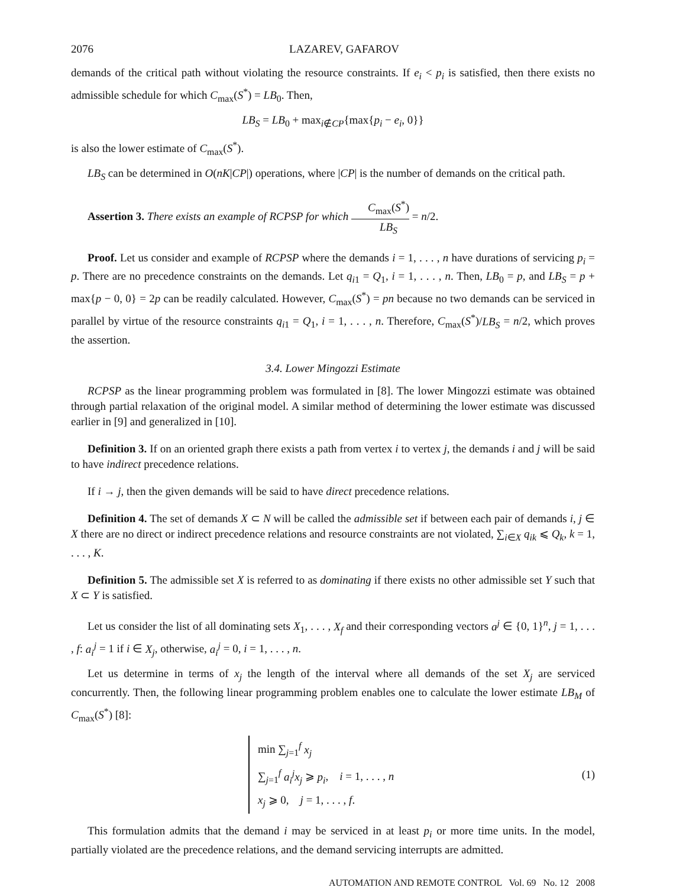2076 LAZAREV, GAFAROV
demands of the critical path without violating the resource constraints. If e<sub>i</sub> < p<sub>i</sub> is satisfied, then there exists no admissible schedule for which C<sub>max</sub>(S<sup>*</sup>) = LB<sub>0</sub>. Then,
LB<sub>S</sub> = LB<sub>0</sub> + max<sub>i∉CP</sub>{max{p<sub>i</sub> − e<sub>i</sub>, 0}}
is also the lower estimate of C<sub>max</sub>(S<sup>*</sup>).
LB<sub>S</sub> can be determined in O(nK|CP|) operations, where |CP| is the number of demands on the critical path.
Assertion 3. There exists an example of RCPSP for which C<sub>max</sub>(S<sup>*</sup>) LB<sub>S</sub> = n/2.
Proof. Let us consider and example of RCPSP where the demands i = 1, . . . , n have durations of servicing p<sub>i</sub> = p. There are no precedence constraints on the demands. Let q<sub>i1</sub> = Q<sub>1</sub>, i = 1, . . . , n. Then, LB<sub>0</sub> = p, and LB<sub>S</sub> = p + max{p − 0, 0} = 2p can be readily calculated. However, C<sub>max</sub>(S<sup>*</sup>) = pn because no two demands can be serviced in parallel by virtue of the resource constraints q<sub>i1</sub> = Q<sub>1</sub>, i = 1, . . . , n. Therefore, C<sub>max</sub>(S<sup>*</sup>)/LB<sub>S</sub> = n/2, which proves the assertion.
3.4. Lower Mingozzi Estimate
RCPSP as the linear programming problem was formulated in [8]. The lower Mingozzi estimate was obtained through partial relaxation of the original model. A similar method of determining the lower estimate was discussed earlier in [9] and generalized in [10].
Definition 3. If on an oriented graph there exists a path from vertex i to vertex j, the demands i and j will be said to have indirect precedence relations.
If i → j, then the given demands will be said to have direct precedence relations.
Definition 4. The set of demands X ⊂ N will be called the admissible set if between each pair of demands i, j ∈ X there are no direct or indirect precedence relations and resource constraints are not violated, ∑<sub>i∈X</sub> q<sub>ik</sub> ⩽ Q<sub>k</sub>, k = 1, . . . , K.
Definition 5. The admissible set X is referred to as dominating if there exists no other admissible set Y such that X ⊂ Y is satisfied.
Let us consider the list of all dominating sets X<sub>1</sub>, . . . , X<sub>f</sub> and their corresponding vectors a<sup>j</sup> ∈ {0, 1}<sup>n</sup>, j = 1, . . . , f: a<sub>i</sub><sup>j</sup> = 1 if i ∈ X<sub>j</sub>, otherwise, a<sub>i</sub><sup>j</sup> = 0, i = 1, . . . , n.
Let us determine in terms of x<sub>j</sub> the length of the interval where all demands of the set X<sub>j</sub> are serviced concurrently. Then, the following linear programming problem enables one to calculate the lower estimate LB<sub>M</sub> of C<sub>max</sub>(S<sup>*</sup>) [8]:
min ∑<sub>j=1</sub><sup>f</sup> x<sub>j</sub>
∑<sub>j=1</sub><sup>f</sup> a<sub>i</sub><sup>j</sup>x<sub>j</sub> ⩾ p<sub>i</sub>, i = 1, . . . , n
x<sub>j</sub> ⩾ 0, j = 1, . . . , f.
(1)
This formulation admits that the demand i may be serviced in at least p<sub>i</sub> or more time units. In the model, partially violated are the precedence relations, and the demand servicing interrupts are admitted.
AUTOMATION AND REMOTE CONTROL Vol. 69 No. 12 2008